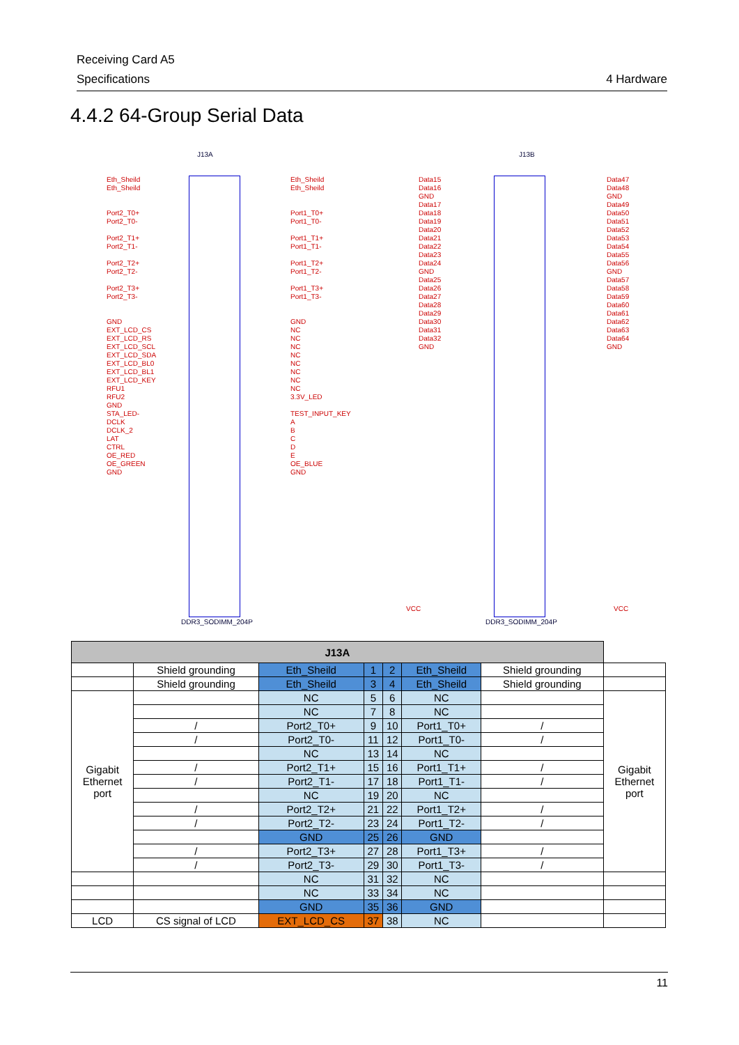Receiving Card A5
Specifications 4 Hardware
4.4.2 64-Group Serial Data
J13A J13B
Eth_Sheild
Eth_Sheild
Port2_T0+
Port2_T0-
Port2_T1+
Port2_T1-
Port2_T2+
Port2_T2-
Port2_T3+
Port2_T3-
GND
EXT_LCD_CS
EXT_LCD_RS
EXT_LCD_SCL
EXT_LCD_SDA
EXT_LCD_BL0
EXT_LCD_BL1
EXT_LCD_KEY
RFU1
RFU2
GND
STA_LED-
DCLK
DCLK_2
LAT
CTRL
OE_RED
OE_GREEN
GND
Eth_Sheild
Eth_Sheild
Port1_T0+
Port1_T0-
Port1_T1+
Port1_T1-
Port1_T2+
Port1_T2-
Port1_T3+
Port1_T3-
GND
NC
NC
NC
NC
NC
NC
NC
NC
3.3V_LED
TEST_INPUT_KEY
A
B
C
D
E
OE_BLUE
GND
Data15
Data16
GND
Data17
Data18
Data19
Data20
Data21
Data22
Data23
Data24
GND
Data25
Data26
Data27
Data28
Data29
Data30
Data31
Data32
GND
Data47
Data48
GND
Data49
Data50
Data51
Data52
Data53
Data54
Data55
Data56
GND
Data57
Data58
Data59
Data60
Data61
Data62
Data63
Data64
GND
VCC VCC
DDR3_SODIMM_204P DDR3_SODIMM_204P
| J13A | | | | | | | |
| --- | --- | --- | --- | --- | --- | --- | --- |
| | Shield grounding | Eth_Sheild | 1 | 2 | Eth_Sheild | Shield grounding | |
| | Shield grounding | Eth_Sheild | 3 | 4 | Eth_Sheild | Shield grounding | |
| Gigabit Ethernet port | | NC | 5 | 6 | NC | | Gigabit Ethernet port |
| | | NC | 7 | 8 | NC | | |
| | / | Port2_T0+ | 9 | 10 | Port1_T0+ | / | |
| | / | Port2_T0- | 11 | 12 | Port1_T0- | / | |
| | | NC | 13 | 14 | NC | | |
| | / | Port2_T1+ | 15 | 16 | Port1_T1+ | / | |
| | / | Port2_T1- | 17 | 18 | Port1_T1- | / | |
| | | NC | 19 | 20 | NC | | |
| | / | Port2_T2+ | 21 | 22 | Port1_T2+ | / | |
| | / | Port2_T2- | 23 | 24 | Port1_T2- | / | |
| | | GND | 25 | 26 | GND | | |
| | / | Port2_T3+ | 27 | 28 | Port1_T3+ | / | |
| | / | Port2_T3- | 29 | 30 | Port1_T3- | / | |
| | | NC | 31 | 32 | NC | | |
| | | NC | 33 | 34 | NC | | |
| | | GND | 35 | 36 | GND | | |
| LCD | CS signal of LCD | EXT_LCD_CS | 37 | 38 | NC | | |
11